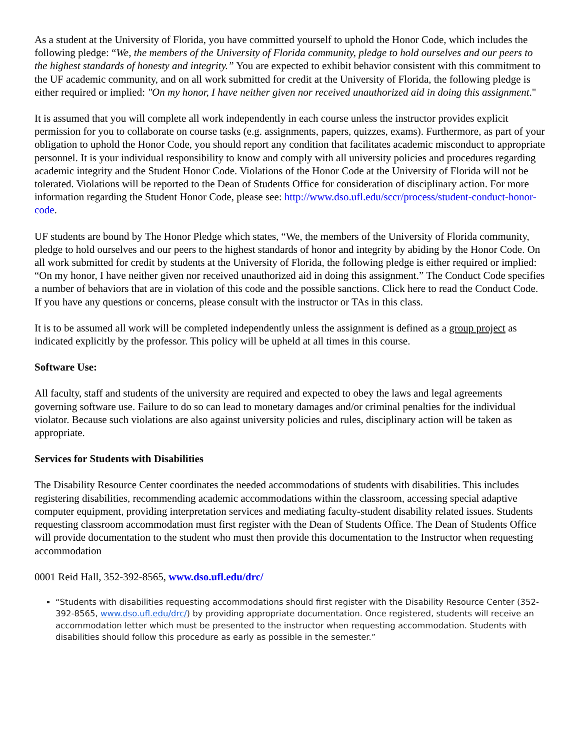As a student at the University of Florida, you have committed yourself to uphold the Honor Code, which includes the following pledge: “We, the members of the University of Florida community, pledge to hold ourselves and our peers to the highest standards of honesty and integrity.” You are expected to exhibit behavior consistent with this commitment to the UF academic community, and on all work submitted for credit at the University of Florida, the following pledge is either required or implied: "On my honor, I have neither given nor received unauthorized aid in doing this assignment."
It is assumed that you will complete all work independently in each course unless the instructor provides explicit permission for you to collaborate on course tasks (e.g. assignments, papers, quizzes, exams). Furthermore, as part of your obligation to uphold the Honor Code, you should report any condition that facilitates academic misconduct to appropriate personnel. It is your individual responsibility to know and comply with all university policies and procedures regarding academic integrity and the Student Honor Code. Violations of the Honor Code at the University of Florida will not be tolerated. Violations will be reported to the Dean of Students Office for consideration of disciplinary action. For more information regarding the Student Honor Code, please see: http://www.dso.ufl.edu/sccr/process/student-conduct-honor-code.
UF students are bound by The Honor Pledge which states, “We, the members of the University of Florida community, pledge to hold ourselves and our peers to the highest standards of honor and integrity by abiding by the Honor Code. On all work submitted for credit by students at the University of Florida, the following pledge is either required or implied: “On my honor, I have neither given nor received unauthorized aid in doing this assignment.” The Conduct Code specifies a number of behaviors that are in violation of this code and the possible sanctions. Click here to read the Conduct Code. If you have any questions or concerns, please consult with the instructor or TAs in this class.
It is to be assumed all work will be completed independently unless the assignment is defined as a group project as indicated explicitly by the professor. This policy will be upheld at all times in this course.
Software Use:
All faculty, staff and students of the university are required and expected to obey the laws and legal agreements governing software use. Failure to do so can lead to monetary damages and/or criminal penalties for the individual violator. Because such violations are also against university policies and rules, disciplinary action will be taken as appropriate.
Services for Students with Disabilities
The Disability Resource Center coordinates the needed accommodations of students with disabilities. This includes registering disabilities, recommending academic accommodations within the classroom, accessing special adaptive computer equipment, providing interpretation services and mediating faculty-student disability related issues. Students requesting classroom accommodation must first register with the Dean of Students Office. The Dean of Students Office will provide documentation to the student who must then provide this documentation to the Instructor when requesting accommodation
0001 Reid Hall, 352-392-8565, www.dso.ufl.edu/drc/
“Students with disabilities requesting accommodations should first register with the Disability Resource Center (352-392-8565, www.dso.ufl.edu/drc/) by providing appropriate documentation. Once registered, students will receive an accommodation letter which must be presented to the instructor when requesting accommodation. Students with disabilities should follow this procedure as early as possible in the semester.”